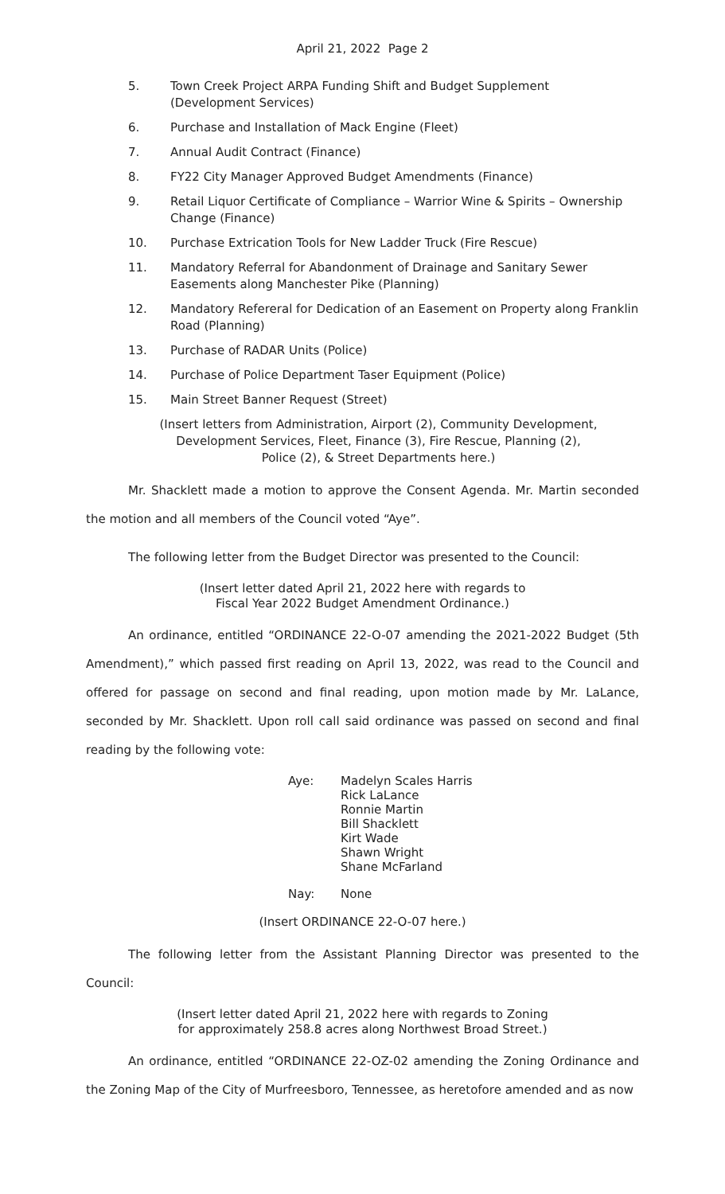April 21, 2022 Page 2
5. Town Creek Project ARPA Funding Shift and Budget Supplement
(Development Services)
6. Purchase and Installation of Mack Engine (Fleet)
7. Annual Audit Contract (Finance)
8. FY22 City Manager Approved Budget Amendments (Finance)
9. Retail Liquor Certificate of Compliance – Warrior Wine & Spirits – Ownership Change (Finance)
10. Purchase Extrication Tools for New Ladder Truck (Fire Rescue)
11. Mandatory Referral for Abandonment of Drainage and Sanitary Sewer Easements along Manchester Pike (Planning)
12. Mandatory Refereral for Dedication of an Easement on Property along Franklin Road (Planning)
13. Purchase of RADAR Units (Police)
14. Purchase of Police Department Taser Equipment (Police)
15. Main Street Banner Request (Street)
(Insert letters from Administration, Airport (2), Community Development,
Development Services, Fleet, Finance (3), Fire Rescue, Planning (2),
Police (2), & Street Departments here.)
Mr. Shacklett made a motion to approve the Consent Agenda. Mr. Martin seconded the motion and all members of the Council voted “Aye”.
The following letter from the Budget Director was presented to the Council:
(Insert letter dated April 21, 2022 here with regards to
Fiscal Year 2022 Budget Amendment Ordinance.)
An ordinance, entitled “ORDINANCE 22-O-07 amending the 2021-2022 Budget (5th Amendment),” which passed first reading on April 13, 2022, was read to the Council and offered for passage on second and final reading, upon motion made by Mr. LaLance, seconded by Mr. Shacklett. Upon roll call said ordinance was passed on second and final reading by the following vote:
Aye: Madelyn Scales Harris
Rick LaLance
Ronnie Martin
Bill Shacklett
Kirt Wade
Shawn Wright
Shane McFarland
Nay: None
(Insert ORDINANCE 22-O-07 here.)
The following letter from the Assistant Planning Director was presented to the Council:
(Insert letter dated April 21, 2022 here with regards to Zoning
for approximately 258.8 acres along Northwest Broad Street.)
An ordinance, entitled “ORDINANCE 22-OZ-02 amending the Zoning Ordinance and the Zoning Map of the City of Murfreesboro, Tennessee, as heretofore amended and as now